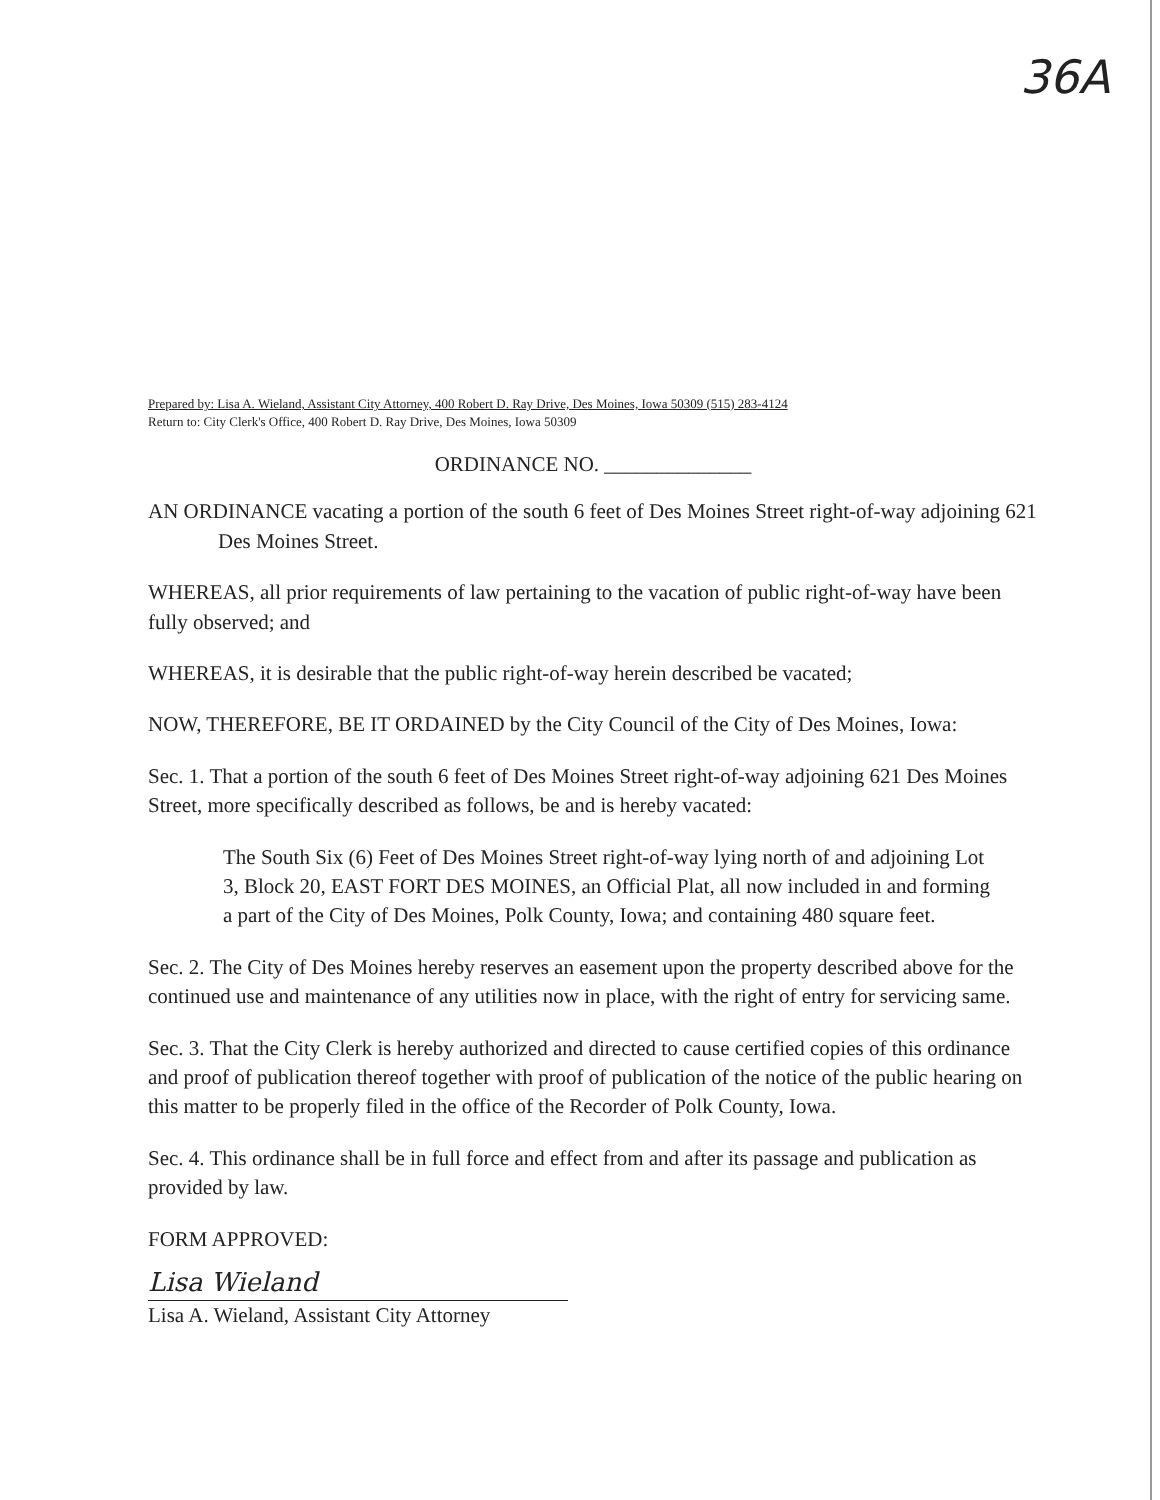36A
Prepared by: Lisa A. Wieland, Assistant City Attorney, 400 Robert D. Ray Drive, Des Moines, Iowa 50309 (515) 283-4124
Return to: City Clerk's Office, 400 Robert D. Ray Drive, Des Moines, Iowa 50309
ORDINANCE NO. ______________
AN ORDINANCE vacating a portion of the south 6 feet of Des Moines Street right-of-way adjoining 621 Des Moines Street.
WHEREAS, all prior requirements of law pertaining to the vacation of public right-of-way have been fully observed; and
WHEREAS, it is desirable that the public right-of-way herein described be vacated;
NOW, THEREFORE, BE IT ORDAINED by the City Council of the City of Des Moines, Iowa:
Sec. 1. That a portion of the south 6 feet of Des Moines Street right-of-way adjoining 621 Des Moines Street, more specifically described as follows, be and is hereby vacated:
The South Six (6) Feet of Des Moines Street right-of-way lying north of and adjoining Lot 3, Block 20, EAST FORT DES MOINES, an Official Plat, all now included in and forming a part of the City of Des Moines, Polk County, Iowa; and containing 480 square feet.
Sec. 2. The City of Des Moines hereby reserves an easement upon the property described above for the continued use and maintenance of any utilities now in place, with the right of entry for servicing same.
Sec. 3. That the City Clerk is hereby authorized and directed to cause certified copies of this ordinance and proof of publication thereof together with proof of publication of the notice of the public hearing on this matter to be properly filed in the office of the Recorder of Polk County, Iowa.
Sec. 4. This ordinance shall be in full force and effect from and after its passage and publication as provided by law.
FORM APPROVED:
Lisa Wieland
Lisa A. Wieland, Assistant City Attorney